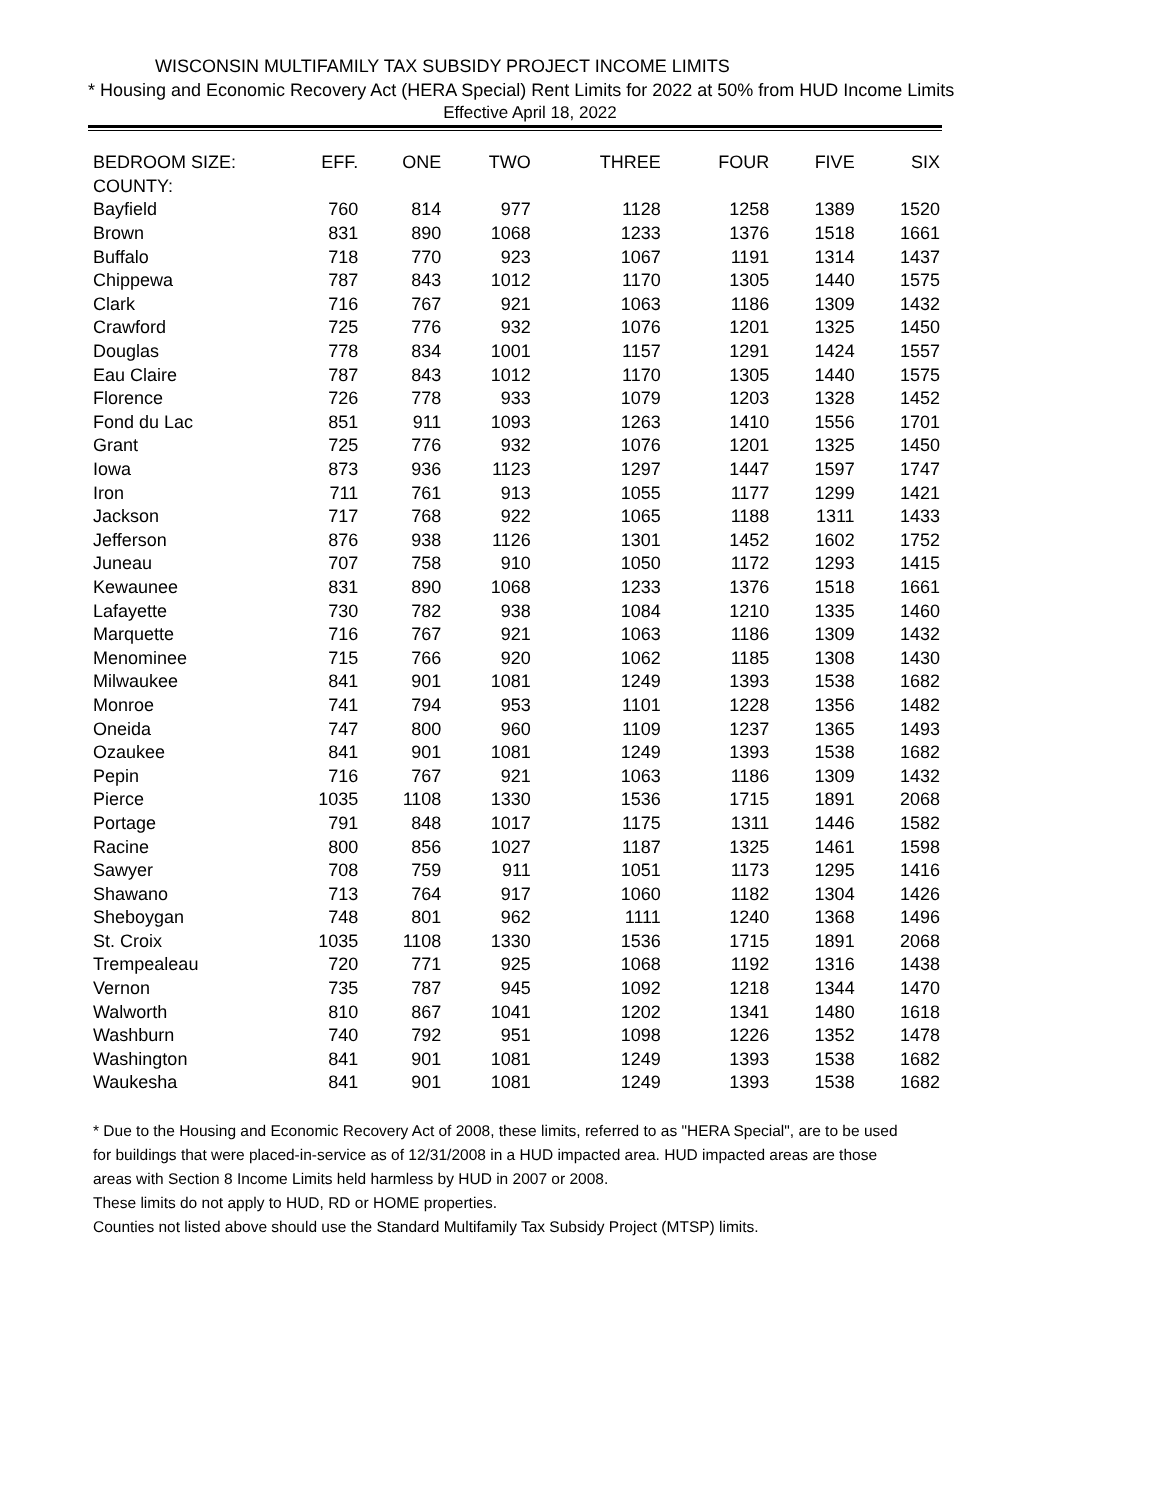WISCONSIN MULTIFAMILY TAX SUBSIDY PROJECT INCOME LIMITS
* Housing and Economic Recovery Act (HERA Special) Rent Limits for 2022 at 50% from HUD Income Limits
Effective April 18, 2022
| BEDROOM SIZE: | EFF. | ONE | TWO | THREE | FOUR | FIVE | SIX |
| --- | --- | --- | --- | --- | --- | --- | --- |
| COUNTY: | | | | | | | |
| Bayfield | 760 | 814 | 977 | 1128 | 1258 | 1389 | 1520 |
| Brown | 831 | 890 | 1068 | 1233 | 1376 | 1518 | 1661 |
| Buffalo | 718 | 770 | 923 | 1067 | 1191 | 1314 | 1437 |
| Chippewa | 787 | 843 | 1012 | 1170 | 1305 | 1440 | 1575 |
| Clark | 716 | 767 | 921 | 1063 | 1186 | 1309 | 1432 |
| Crawford | 725 | 776 | 932 | 1076 | 1201 | 1325 | 1450 |
| Douglas | 778 | 834 | 1001 | 1157 | 1291 | 1424 | 1557 |
| Eau Claire | 787 | 843 | 1012 | 1170 | 1305 | 1440 | 1575 |
| Florence | 726 | 778 | 933 | 1079 | 1203 | 1328 | 1452 |
| Fond du Lac | 851 | 911 | 1093 | 1263 | 1410 | 1556 | 1701 |
| Grant | 725 | 776 | 932 | 1076 | 1201 | 1325 | 1450 |
| Iowa | 873 | 936 | 1123 | 1297 | 1447 | 1597 | 1747 |
| Iron | 711 | 761 | 913 | 1055 | 1177 | 1299 | 1421 |
| Jackson | 717 | 768 | 922 | 1065 | 1188 | 1311 | 1433 |
| Jefferson | 876 | 938 | 1126 | 1301 | 1452 | 1602 | 1752 |
| Juneau | 707 | 758 | 910 | 1050 | 1172 | 1293 | 1415 |
| Kewaunee | 831 | 890 | 1068 | 1233 | 1376 | 1518 | 1661 |
| Lafayette | 730 | 782 | 938 | 1084 | 1210 | 1335 | 1460 |
| Marquette | 716 | 767 | 921 | 1063 | 1186 | 1309 | 1432 |
| Menominee | 715 | 766 | 920 | 1062 | 1185 | 1308 | 1430 |
| Milwaukee | 841 | 901 | 1081 | 1249 | 1393 | 1538 | 1682 |
| Monroe | 741 | 794 | 953 | 1101 | 1228 | 1356 | 1482 |
| Oneida | 747 | 800 | 960 | 1109 | 1237 | 1365 | 1493 |
| Ozaukee | 841 | 901 | 1081 | 1249 | 1393 | 1538 | 1682 |
| Pepin | 716 | 767 | 921 | 1063 | 1186 | 1309 | 1432 |
| Pierce | 1035 | 1108 | 1330 | 1536 | 1715 | 1891 | 2068 |
| Portage | 791 | 848 | 1017 | 1175 | 1311 | 1446 | 1582 |
| Racine | 800 | 856 | 1027 | 1187 | 1325 | 1461 | 1598 |
| Sawyer | 708 | 759 | 911 | 1051 | 1173 | 1295 | 1416 |
| Shawano | 713 | 764 | 917 | 1060 | 1182 | 1304 | 1426 |
| Sheboygan | 748 | 801 | 962 | 1111 | 1240 | 1368 | 1496 |
| St. Croix | 1035 | 1108 | 1330 | 1536 | 1715 | 1891 | 2068 |
| Trempealeau | 720 | 771 | 925 | 1068 | 1192 | 1316 | 1438 |
| Vernon | 735 | 787 | 945 | 1092 | 1218 | 1344 | 1470 |
| Walworth | 810 | 867 | 1041 | 1202 | 1341 | 1480 | 1618 |
| Washburn | 740 | 792 | 951 | 1098 | 1226 | 1352 | 1478 |
| Washington | 841 | 901 | 1081 | 1249 | 1393 | 1538 | 1682 |
| Waukesha | 841 | 901 | 1081 | 1249 | 1393 | 1538 | 1682 |
* Due to the Housing and Economic Recovery Act of 2008, these limits, referred to as "HERA Special", are to be used
for buildings that were placed-in-service as of 12/31/2008 in a HUD impacted area. HUD impacted areas are those
areas with Section 8 Income Limits held harmless by HUD in 2007 or 2008.
These limits do not apply to HUD, RD or HOME properties.
Counties not listed above should use the Standard Multifamily Tax Subsidy Project (MTSP) limits.